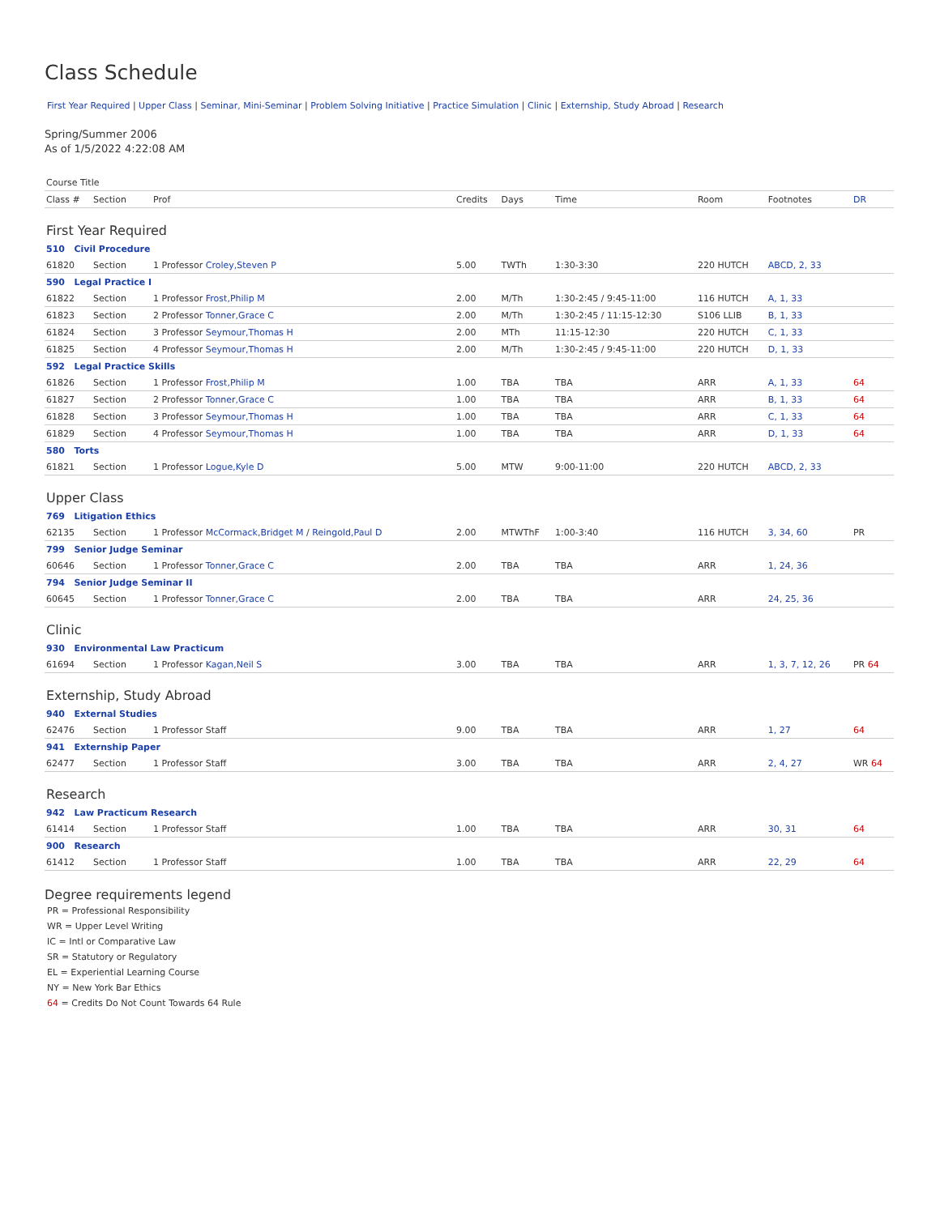Class Schedule
First Year Required | Upper Class | Seminar, Mini-Seminar | Problem Solving Initiative | Practice Simulation | Clinic | Externship, Study Abroad | Research
Spring/Summer 2006
As of 1/5/2022 4:22:08 AM
| Course Title | | | | | | | | |
| --- | --- | --- | --- | --- | --- | --- | --- | --- |
| Class # | Section | Prof | Credits | Days | Time | Room | Footnotes | DR |
| First Year Required | | | | | | | | |
| 510 Civil Procedure | | | | | | | | |
| 61820 | Section | 1 Professor Croley,Steven P | 5.00 | TWTh | 1:30-3:30 | 220 HUTCH | ABCD, 2, 33 | |
| 590 Legal Practice I | | | | | | | | |
| 61822 | Section | 1 Professor Frost,Philip M | 2.00 | M/Th | 1:30-2:45 / 9:45-11:00 | 116 HUTCH | A, 1, 33 | |
| 61823 | Section | 2 Professor Tonner,Grace C | 2.00 | M/Th | 1:30-2:45 / 11:15-12:30 | S106 LLIB | B, 1, 33 | |
| 61824 | Section | 3 Professor Seymour,Thomas H | 2.00 | MTh | 11:15-12:30 | 220 HUTCH | C, 1, 33 | |
| 61825 | Section | 4 Professor Seymour,Thomas H | 2.00 | M/Th | 1:30-2:45 / 9:45-11:00 | 220 HUTCH | D, 1, 33 | |
| 592 Legal Practice Skills | | | | | | | | |
| 61826 | Section | 1 Professor Frost,Philip M | 1.00 | TBA | TBA | ARR | A, 1, 33 | 64 |
| 61827 | Section | 2 Professor Tonner,Grace C | 1.00 | TBA | TBA | ARR | B, 1, 33 | 64 |
| 61828 | Section | 3 Professor Seymour,Thomas H | 1.00 | TBA | TBA | ARR | C, 1, 33 | 64 |
| 61829 | Section | 4 Professor Seymour,Thomas H | 1.00 | TBA | TBA | ARR | D, 1, 33 | 64 |
| 580 Torts | | | | | | | | |
| 61821 | Section | 1 Professor Logue,Kyle D | 5.00 | MTW | 9:00-11:00 | 220 HUTCH | ABCD, 2, 33 | |
| Upper Class | | | | | | | | |
| 769 Litigation Ethics | | | | | | | | |
| 62135 | Section | 1 Professor McCormack,Bridget M / Reingold,Paul D | 2.00 | MTWThF | 1:00-3:40 | 116 HUTCH | 3, 34, 60 | PR |
| 799 Senior Judge Seminar | | | | | | | | |
| 60646 | Section | 1 Professor Tonner,Grace C | 2.00 | TBA | TBA | ARR | 1, 24, 36 | |
| 794 Senior Judge Seminar II | | | | | | | | |
| 60645 | Section | 1 Professor Tonner,Grace C | 2.00 | TBA | TBA | ARR | 24, 25, 36 | |
| Clinic | | | | | | | | |
| 930 Environmental Law Practicum | | | | | | | | |
| 61694 | Section | 1 Professor Kagan,Neil S | 3.00 | TBA | TBA | ARR | 1, 3, 7, 12, 26 | PR 64 |
| Externship, Study Abroad | | | | | | | | |
| 940 External Studies | | | | | | | | |
| 62476 | Section | 1 Professor Staff | 9.00 | TBA | TBA | ARR | 1, 27 | 64 |
| 941 Externship Paper | | | | | | | | |
| 62477 | Section | 1 Professor Staff | 3.00 | TBA | TBA | ARR | 2, 4, 27 | WR 64 |
| Research | | | | | | | | |
| 942 Law Practicum Research | | | | | | | | |
| 61414 | Section | 1 Professor Staff | 1.00 | TBA | TBA | ARR | 30, 31 | 64 |
| 900 Research | | | | | | | | |
| 61412 | Section | 1 Professor Staff | 1.00 | TBA | TBA | ARR | 22, 29 | 64 |
Degree requirements legend
PR = Professional Responsibility
WR = Upper Level Writing
IC = Intl or Comparative Law
SR = Statutory or Regulatory
EL = Experiential Learning Course
NY = New York Bar Ethics
64 = Credits Do Not Count Towards 64 Rule